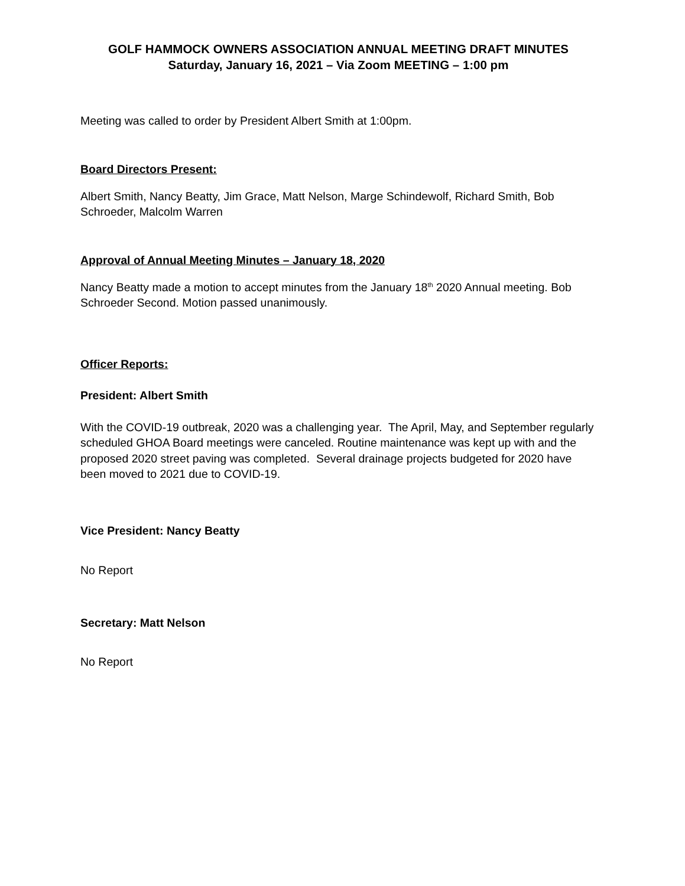GOLF HAMMOCK OWNERS ASSOCIATION ANNUAL MEETING DRAFT MINUTES
Saturday, January 16, 2021 – Via Zoom MEETING – 1:00 pm
Meeting was called to order by President Albert Smith at 1:00pm.
Board Directors Present:
Albert Smith, Nancy Beatty, Jim Grace, Matt Nelson, Marge Schindewolf, Richard Smith, Bob Schroeder, Malcolm Warren
Approval of Annual Meeting Minutes – January 18, 2020
Nancy Beatty made a motion to accept minutes from the January 18<sup>th</sup> 2020 Annual meeting. Bob Schroeder Second. Motion passed unanimously.
Officer Reports:
President: Albert Smith
With the COVID-19 outbreak, 2020 was a challenging year. The April, May, and September regularly scheduled GHOA Board meetings were canceled. Routine maintenance was kept up with and the proposed 2020 street paving was completed. Several drainage projects budgeted for 2020 have been moved to 2021 due to COVID-19.
Vice President: Nancy Beatty
No Report
Secretary: Matt Nelson
No Report